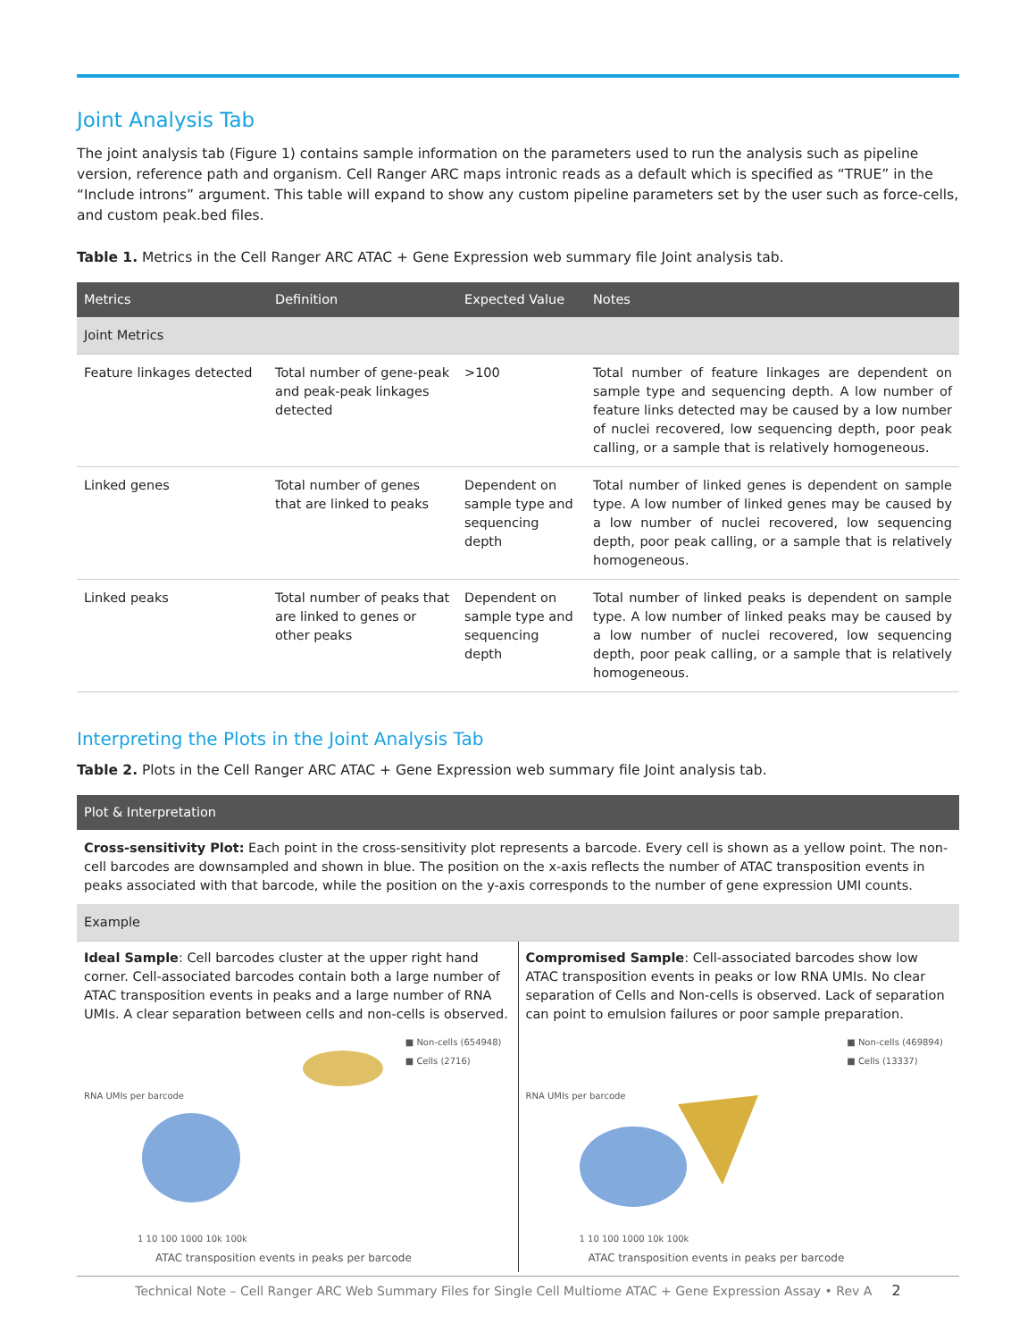Joint Analysis Tab
The joint analysis tab (Figure 1) contains sample information on the parameters used to run the analysis such as pipeline version, reference path and organism. Cell Ranger ARC maps intronic reads as a default which is specified as “TRUE” in the “Include introns” argument. This table will expand to show any custom pipeline parameters set by the user such as force-cells, and custom peak.bed files.
Table 1. Metrics in the Cell Ranger ARC ATAC + Gene Expression web summary file Joint analysis tab.
| Metrics | Definition | Expected Value | Notes |
| --- | --- | --- | --- |
| Joint Metrics | | | |
| Feature linkages detected | Total number of gene-peak and peak-peak linkages detected | >100 | Total number of feature linkages are dependent on sample type and sequencing depth. A low number of feature links detected may be caused by a low number of nuclei recovered, low sequencing depth, poor peak calling, or a sample that is relatively homogeneous. |
| Linked genes | Total number of genes that are linked to peaks | Dependent on sample type and sequencing depth | Total number of linked genes is dependent on sample type. A low number of linked genes may be caused by a low number of nuclei recovered, low sequencing depth, poor peak calling, or a sample that is relatively homogeneous. |
| Linked peaks | Total number of peaks that are linked to genes or other peaks | Dependent on sample type and sequencing depth | Total number of linked peaks is dependent on sample type. A low number of linked peaks may be caused by a low number of nuclei recovered, low sequencing depth, poor peak calling, or a sample that is relatively homogeneous. |
Interpreting the Plots in the Joint Analysis Tab
Table 2. Plots in the Cell Ranger ARC ATAC + Gene Expression web summary file Joint analysis tab.
| Plot & Interpretation |
| --- |
| Cross-sensitivity Plot: Each point in the cross-sensitivity plot represents a barcode. Every cell is shown as a yellow point. The non-cell barcodes are downsampled and shown in blue. The position on the x-axis reflects the number of ATAC transposition events in peaks associated with that barcode, while the position on the y-axis corresponds to the number of gene expression UMI counts. |
| Example |
Ideal Sample: Cell barcodes cluster at the upper right hand corner. Cell-associated barcodes contain both a large number of ATAC transposition events in peaks and a large number of RNA UMIs. A clear separation between cells and non-cells is observed.
■ Non-cells (654948)
■ Cells (2716)
RNA UMIs per barcode
1 10 100 1000 10k 100k
ATAC transposition events in peaks per barcode
Compromised Sample: Cell-associated barcodes show low ATAC transposition events in peaks or low RNA UMIs. No clear separation of Cells and Non-cells is observed. Lack of separation can point to emulsion failures or poor sample preparation.
■ Non-cells (469894)
■ Cells (13337)
RNA UMIs per barcode
1 10 100 1000 10k 100k
ATAC transposition events in peaks per barcode
Technical Note – Cell Ranger ARC Web Summary Files for Single Cell Multiome ATAC + Gene Expression Assay • Rev A 2